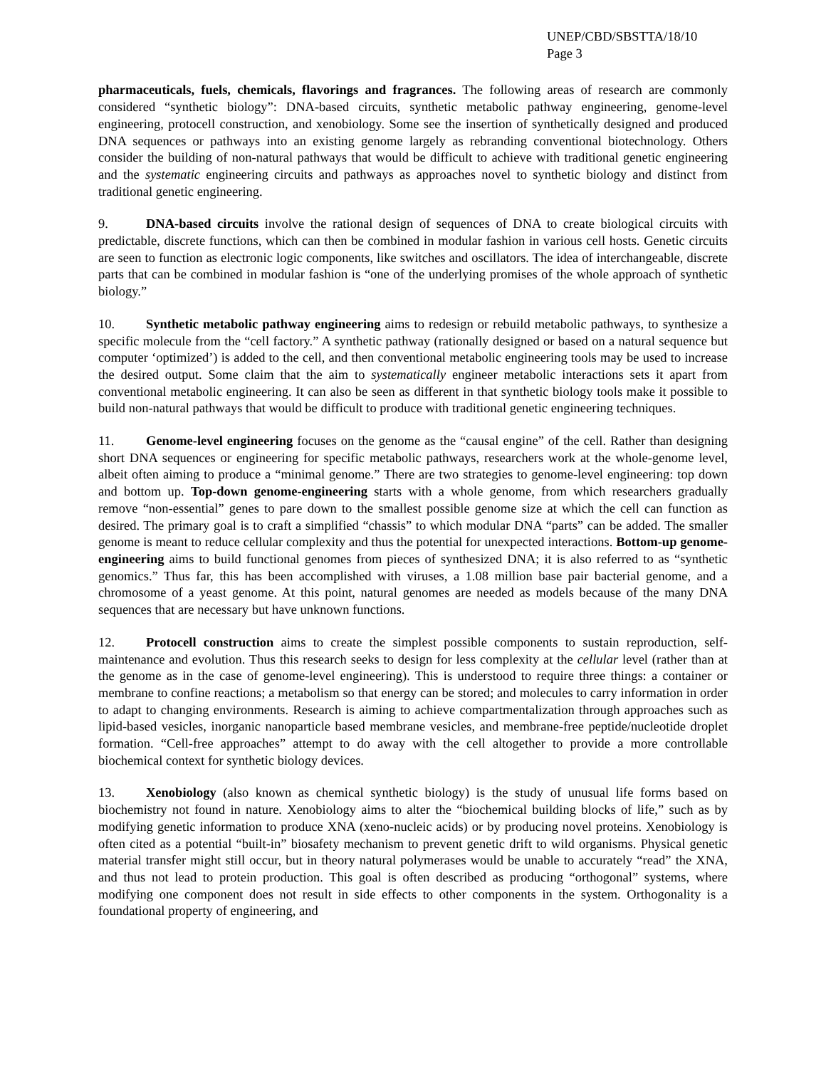UNEP/CBD/SBSTTA/18/10
Page 3
pharmaceuticals, fuels, chemicals, flavorings and fragrances. The following areas of research are commonly considered “synthetic biology”: DNA-based circuits, synthetic metabolic pathway engineering, genome-level engineering, protocell construction, and xenobiology. Some see the insertion of synthetically designed and produced DNA sequences or pathways into an existing genome largely as rebranding conventional biotechnology. Others consider the building of non-natural pathways that would be difficult to achieve with traditional genetic engineering and the systematic engineering circuits and pathways as approaches novel to synthetic biology and distinct from traditional genetic engineering.
9. DNA-based circuits involve the rational design of sequences of DNA to create biological circuits with predictable, discrete functions, which can then be combined in modular fashion in various cell hosts. Genetic circuits are seen to function as electronic logic components, like switches and oscillators. The idea of interchangeable, discrete parts that can be combined in modular fashion is “one of the underlying promises of the whole approach of synthetic biology.”
10. Synthetic metabolic pathway engineering aims to redesign or rebuild metabolic pathways, to synthesize a specific molecule from the “cell factory.” A synthetic pathway (rationally designed or based on a natural sequence but computer ‘optimized’) is added to the cell, and then conventional metabolic engineering tools may be used to increase the desired output. Some claim that the aim to systematically engineer metabolic interactions sets it apart from conventional metabolic engineering. It can also be seen as different in that synthetic biology tools make it possible to build non-natural pathways that would be difficult to produce with traditional genetic engineering techniques.
11. Genome-level engineering focuses on the genome as the “causal engine” of the cell. Rather than designing short DNA sequences or engineering for specific metabolic pathways, researchers work at the whole-genome level, albeit often aiming to produce a “minimal genome.” There are two strategies to genome-level engineering: top down and bottom up. Top-down genome-engineering starts with a whole genome, from which researchers gradually remove “non-essential” genes to pare down to the smallest possible genome size at which the cell can function as desired. The primary goal is to craft a simplified “chassis” to which modular DNA “parts” can be added. The smaller genome is meant to reduce cellular complexity and thus the potential for unexpected interactions. Bottom-up genome-engineering aims to build functional genomes from pieces of synthesized DNA; it is also referred to as “synthetic genomics.” Thus far, this has been accomplished with viruses, a 1.08 million base pair bacterial genome, and a chromosome of a yeast genome. At this point, natural genomes are needed as models because of the many DNA sequences that are necessary but have unknown functions.
12. Protocell construction aims to create the simplest possible components to sustain reproduction, self-maintenance and evolution. Thus this research seeks to design for less complexity at the cellular level (rather than at the genome as in the case of genome-level engineering). This is understood to require three things: a container or membrane to confine reactions; a metabolism so that energy can be stored; and molecules to carry information in order to adapt to changing environments. Research is aiming to achieve compartmentalization through approaches such as lipid-based vesicles, inorganic nanoparticle based membrane vesicles, and membrane-free peptide/nucleotide droplet formation. “Cell-free approaches” attempt to do away with the cell altogether to provide a more controllable biochemical context for synthetic biology devices.
13. Xenobiology (also known as chemical synthetic biology) is the study of unusual life forms based on biochemistry not found in nature. Xenobiology aims to alter the “biochemical building blocks of life,” such as by modifying genetic information to produce XNA (xeno-nucleic acids) or by producing novel proteins. Xenobiology is often cited as a potential “built-in” biosafety mechanism to prevent genetic drift to wild organisms. Physical genetic material transfer might still occur, but in theory natural polymerases would be unable to accurately “read” the XNA, and thus not lead to protein production. This goal is often described as producing “orthogonal” systems, where modifying one component does not result in side effects to other components in the system. Orthogonality is a foundational property of engineering, and